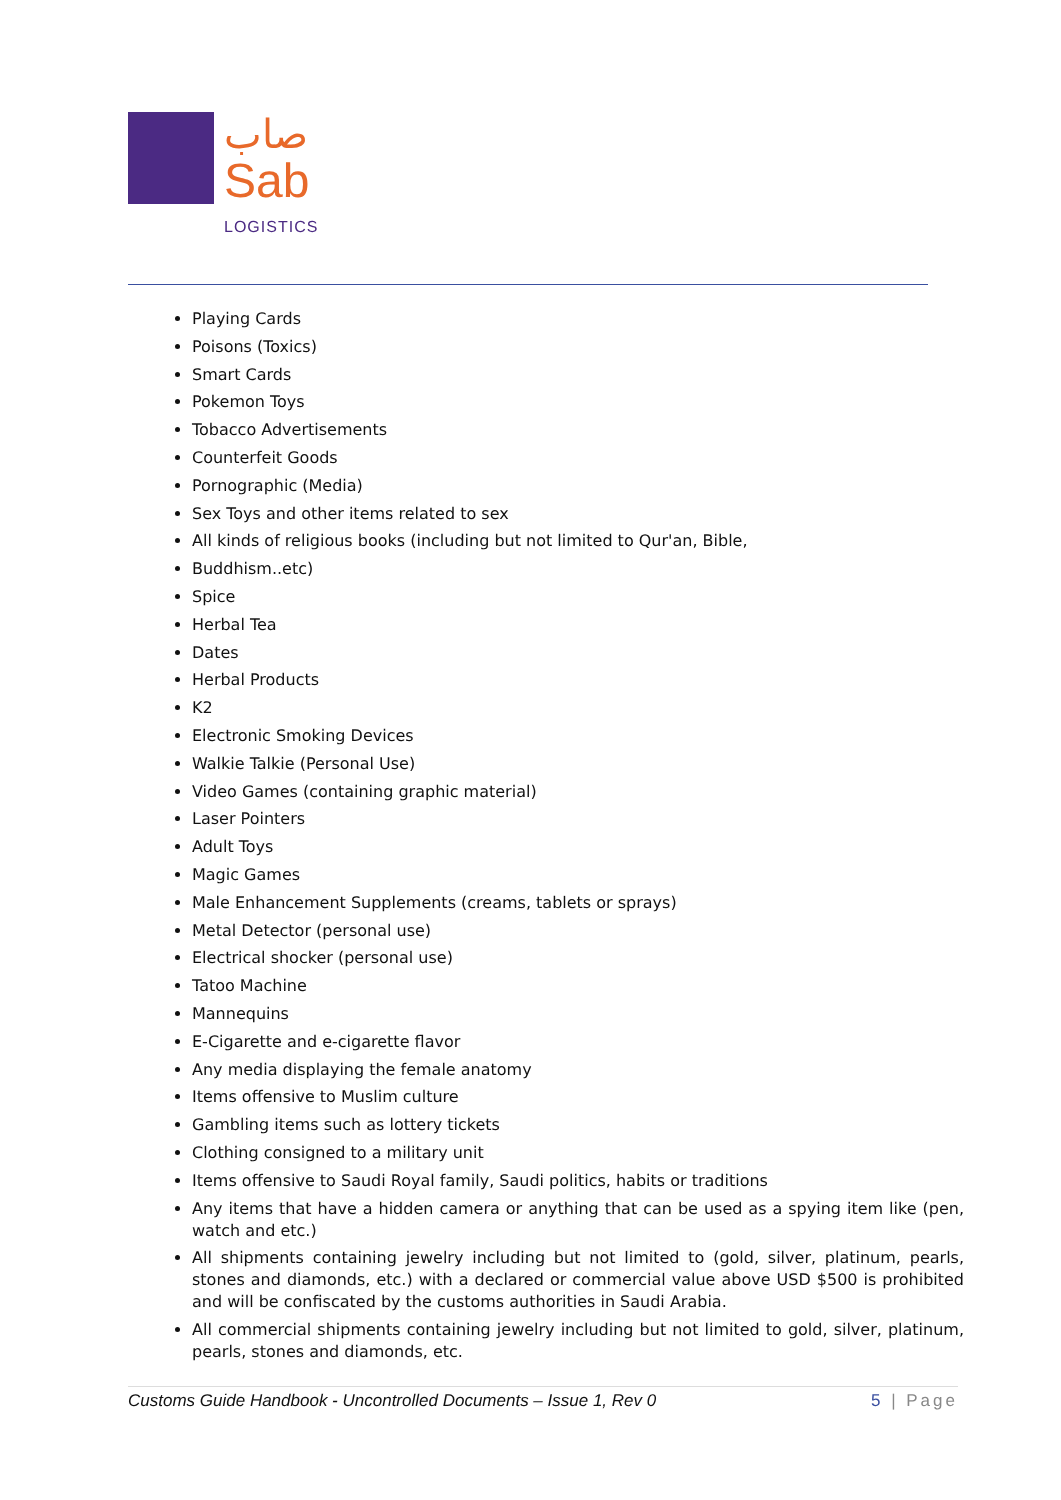صاب
Sab
LOGISTICS
Playing Cards
Poisons (Toxics)
Smart Cards
Pokemon Toys
Tobacco Advertisements
Counterfeit Goods
Pornographic (Media)
Sex Toys and other items related to sex
All kinds of religious books (including but not limited to Qur'an, Bible,
Buddhism..etc)
Spice
Herbal Tea
Dates
Herbal Products
K2
Electronic Smoking Devices
Walkie Talkie (Personal Use)
Video Games (containing graphic material)
Laser Pointers
Adult Toys
Magic Games
Male Enhancement Supplements (creams, tablets or sprays)
Metal Detector (personal use)
Electrical shocker (personal use)
Tatoo Machine
Mannequins
E-Cigarette and e-cigarette flavor
Any media displaying the female anatomy
Items offensive to Muslim culture
Gambling items such as lottery tickets
Clothing consigned to a military unit
Items offensive to Saudi Royal family, Saudi politics, habits or traditions
Any items that have a hidden camera or anything that can be used as a spying item like (pen, watch and etc.)
All shipments containing jewelry including but not limited to (gold, silver, platinum, pearls, stones and diamonds, etc.) with a declared or commercial value above USD $500 is prohibited and will be confiscated by the customs authorities in Saudi Arabia.
All commercial shipments containing jewelry including but not limited to gold, silver, platinum, pearls, stones and diamonds, etc.
Customs Guide Handbook - Uncontrolled Documents – Issue 1, Rev 0 5 | Page